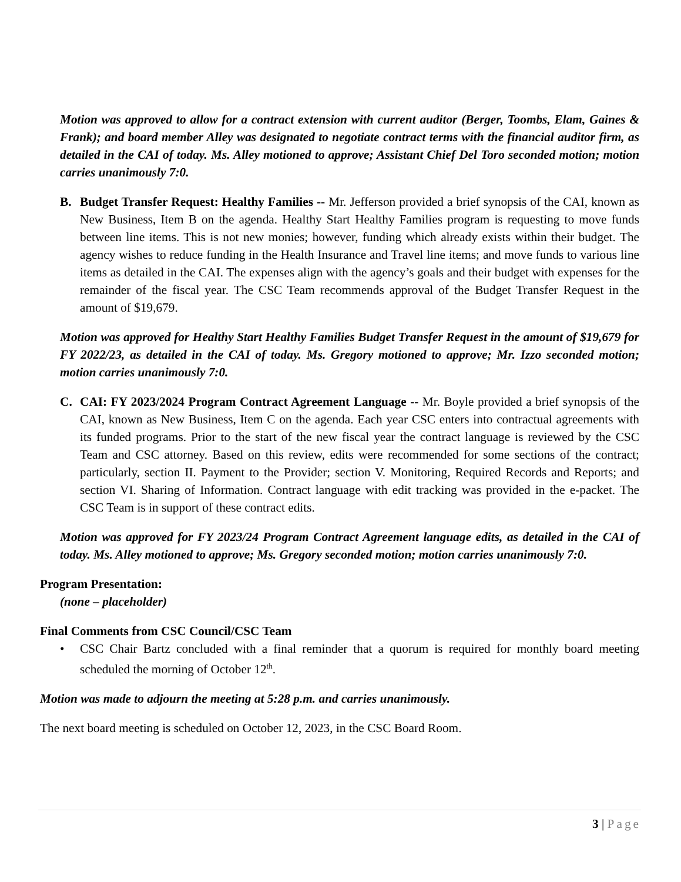Motion was approved to allow for a contract extension with current auditor (Berger, Toombs, Elam, Gaines & Frank); and board member Alley was designated to negotiate contract terms with the financial auditor firm, as detailed in the CAI of today. Ms. Alley motioned to approve; Assistant Chief Del Toro seconded motion; motion carries unanimously 7:0.
B. Budget Transfer Request: Healthy Families -- Mr. Jefferson provided a brief synopsis of the CAI, known as New Business, Item B on the agenda. Healthy Start Healthy Families program is requesting to move funds between line items. This is not new monies; however, funding which already exists within their budget. The agency wishes to reduce funding in the Health Insurance and Travel line items; and move funds to various line items as detailed in the CAI. The expenses align with the agency’s goals and their budget with expenses for the remainder of the fiscal year. The CSC Team recommends approval of the Budget Transfer Request in the amount of $19,679.
Motion was approved for Healthy Start Healthy Families Budget Transfer Request in the amount of $19,679 for FY 2022/23, as detailed in the CAI of today. Ms. Gregory motioned to approve; Mr. Izzo seconded motion; motion carries unanimously 7:0.
C. CAI: FY 2023/2024 Program Contract Agreement Language -- Mr. Boyle provided a brief synopsis of the CAI, known as New Business, Item C on the agenda. Each year CSC enters into contractual agreements with its funded programs. Prior to the start of the new fiscal year the contract language is reviewed by the CSC Team and CSC attorney. Based on this review, edits were recommended for some sections of the contract; particularly, section II. Payment to the Provider; section V. Monitoring, Required Records and Reports; and section VI. Sharing of Information. Contract language with edit tracking was provided in the e-packet. The CSC Team is in support of these contract edits.
Motion was approved for FY 2023/24 Program Contract Agreement language edits, as detailed in the CAI of today. Ms. Alley motioned to approve; Ms. Gregory seconded motion; motion carries unanimously 7:0.
Program Presentation:
(none – placeholder)
Final Comments from CSC Council/CSC Team
•
CSC Chair Bartz concluded with a final reminder that a quorum is required for monthly board meeting scheduled the morning of October 12<sup>th</sup>.
Motion was made to adjourn the meeting at 5:28 p.m. and carries unanimously.
The next board meeting is scheduled on October 12, 2023, in the CSC Board Room.
3 | Page